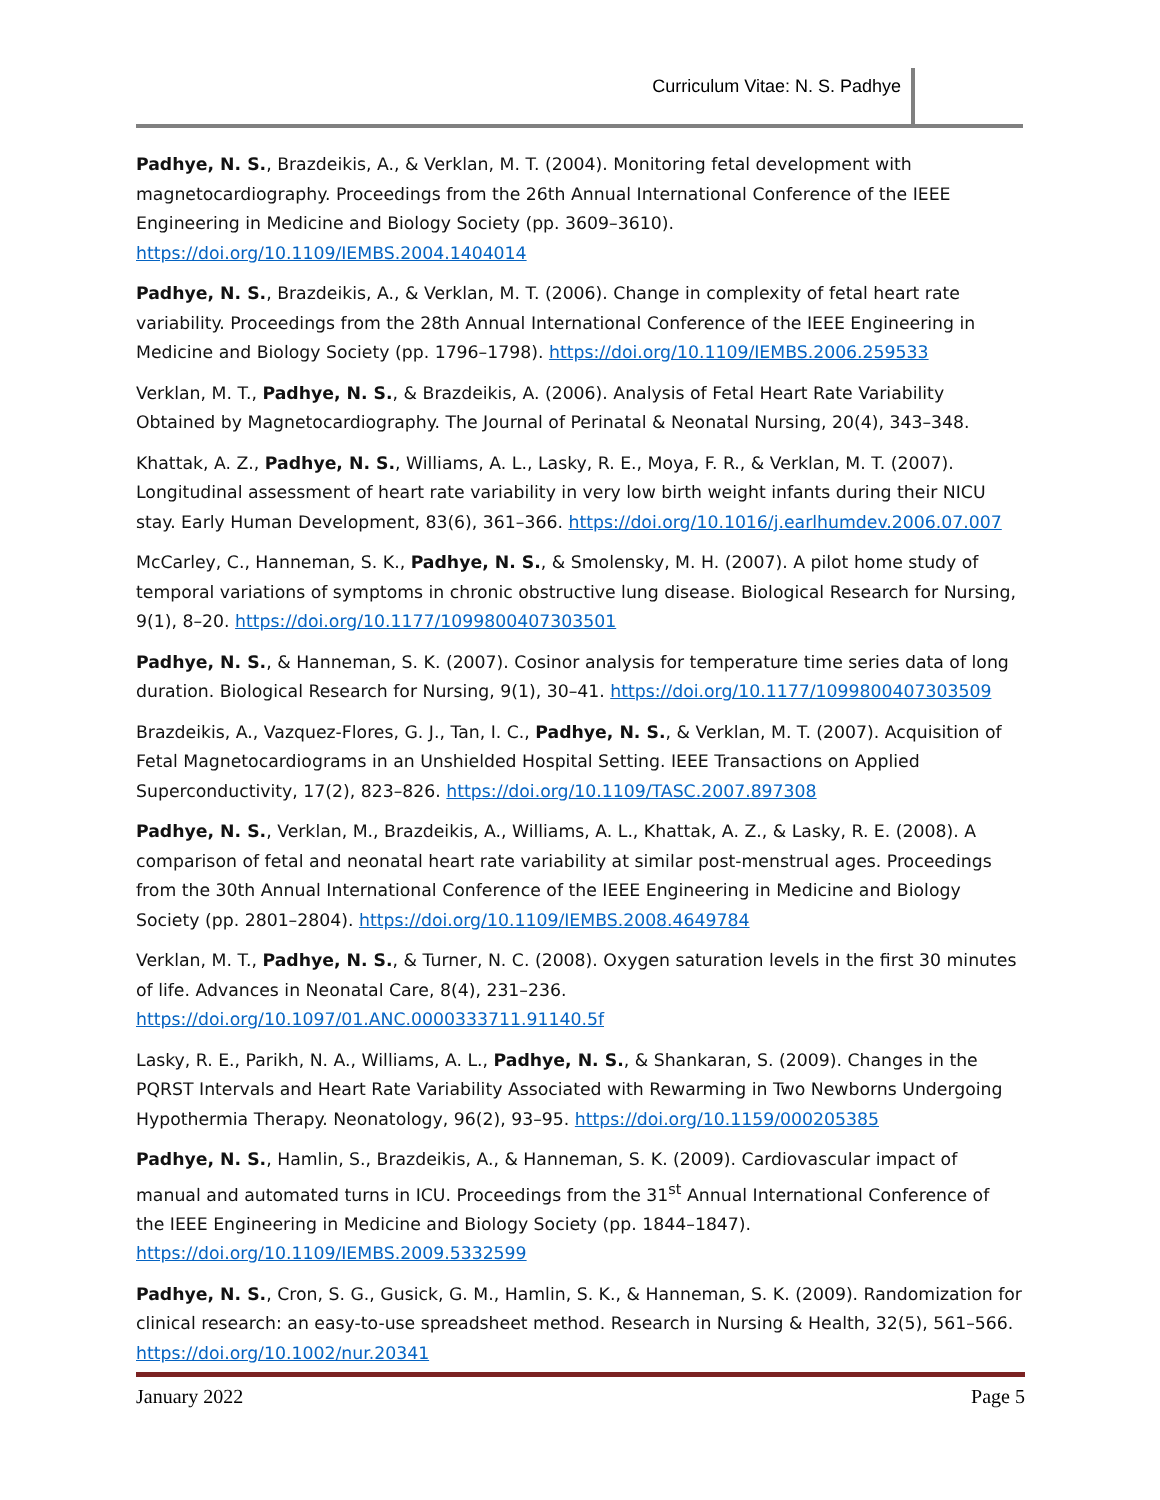Curriculum Vitae: N. S. Padhye
Padhye, N. S., Brazdeikis, A., & Verklan, M. T. (2004). Monitoring fetal development with magnetocardiography. Proceedings from the 26th Annual International Conference of the IEEE Engineering in Medicine and Biology Society (pp. 3609–3610). https://doi.org/10.1109/IEMBS.2004.1404014
Padhye, N. S., Brazdeikis, A., & Verklan, M. T. (2006). Change in complexity of fetal heart rate variability. Proceedings from the 28th Annual International Conference of the IEEE Engineering in Medicine and Biology Society (pp. 1796–1798). https://doi.org/10.1109/IEMBS.2006.259533
Verklan, M. T., Padhye, N. S., & Brazdeikis, A. (2006). Analysis of Fetal Heart Rate Variability Obtained by Magnetocardiography. The Journal of Perinatal & Neonatal Nursing, 20(4), 343–348.
Khattak, A. Z., Padhye, N. S., Williams, A. L., Lasky, R. E., Moya, F. R., & Verklan, M. T. (2007). Longitudinal assessment of heart rate variability in very low birth weight infants during their NICU stay. Early Human Development, 83(6), 361–366. https://doi.org/10.1016/j.earlhumdev.2006.07.007
McCarley, C., Hanneman, S. K., Padhye, N. S., & Smolensky, M. H. (2007). A pilot home study of temporal variations of symptoms in chronic obstructive lung disease. Biological Research for Nursing, 9(1), 8–20. https://doi.org/10.1177/1099800407303501
Padhye, N. S., & Hanneman, S. K. (2007). Cosinor analysis for temperature time series data of long duration. Biological Research for Nursing, 9(1), 30–41. https://doi.org/10.1177/1099800407303509
Brazdeikis, A., Vazquez-Flores, G. J., Tan, I. C., Padhye, N. S., & Verklan, M. T. (2007). Acquisition of Fetal Magnetocardiograms in an Unshielded Hospital Setting. IEEE Transactions on Applied Superconductivity, 17(2), 823–826. https://doi.org/10.1109/TASC.2007.897308
Padhye, N. S., Verklan, M., Brazdeikis, A., Williams, A. L., Khattak, A. Z., & Lasky, R. E. (2008). A comparison of fetal and neonatal heart rate variability at similar post-menstrual ages. Proceedings from the 30th Annual International Conference of the IEEE Engineering in Medicine and Biology Society (pp. 2801–2804). https://doi.org/10.1109/IEMBS.2008.4649784
Verklan, M. T., Padhye, N. S., & Turner, N. C. (2008). Oxygen saturation levels in the first 30 minutes of life. Advances in Neonatal Care, 8(4), 231–236. https://doi.org/10.1097/01.ANC.0000333711.91140.5f
Lasky, R. E., Parikh, N. A., Williams, A. L., Padhye, N. S., & Shankaran, S. (2009). Changes in the PQRST Intervals and Heart Rate Variability Associated with Rewarming in Two Newborns Undergoing Hypothermia Therapy. Neonatology, 96(2), 93–95. https://doi.org/10.1159/000205385
Padhye, N. S., Hamlin, S., Brazdeikis, A., & Hanneman, S. K. (2009). Cardiovascular impact of manual and automated turns in ICU. Proceedings from the 31<sup>st</sup> Annual International Conference of the IEEE Engineering in Medicine and Biology Society (pp. 1844–1847). https://doi.org/10.1109/IEMBS.2009.5332599
Padhye, N. S., Cron, S. G., Gusick, G. M., Hamlin, S. K., & Hanneman, S. K. (2009). Randomization for clinical research: an easy-to-use spreadsheet method. Research in Nursing & Health, 32(5), 561–566. https://doi.org/10.1002/nur.20341
January 2022 Page 5